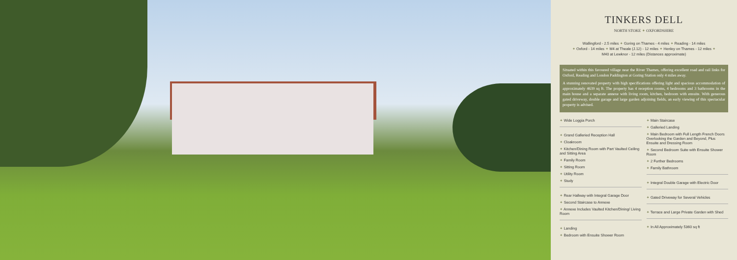TINKERS DELL
NORTH STOKE ✦ OXFORDSHIRE
Wallingford - 2.5 miles ✦ Goring on Thames - 4 miles ✦ Reading - 14 miles
✦ Oxford - 14 miles ✦ M4 at Theale (J.12) - 12 miles ✦ Henley on Thames - 12 miles ✦
M40 at Lewknor - 12 miles (Distances approximate)
Situated within this favoured village near the River Thames, offering excellent road and rail links for Oxford, Reading and London Paddington at Goring Station only 4 miles away.
A stunning renovated property with high specifications offering light and spacious accommodation of approximately 4639 sq ft. The property has 4 reception rooms, 4 bedrooms and 3 bathrooms in the main house and a separate annexe with living room, kitchen, bedroom with ensuite. With generous gated driveway, double garage and large garden adjoining fields, an early viewing of this spectacular property is advised.
✦ Wide Loggia Porch
✦ Grand Galleried Reception Hall
✦ Cloakroom
✦ Kitchen/Dining Room with Part Vaulted Ceiling and Sitting Area
✦ Family Room
✦ Sitting Room
✦ Utility Room
✦ Study
✦ Rear Hallway with Integral Garage Door
✦ Second Staircase to Annexe
✦ Annexe Includes Vaulted Kitchen/Dining/ Living Room
✦ Landing
✦ Bedroom with Ensuite Shower Room
✦ Main Staircase
✦ Galleried Landing
✦ Main Bedroom with Full Length French Doors Overlooking the Garden and Beyond, Plus Ensuite and Dressing Room
✦ Second Bedroom Suite with Ensuite Shower Room
✦ 2 Further Bedrooms
✦ Family Bathroom
✦ Integral Double Garage with Electric Door
✦ Gated Driveway for Several Vehicles
✦ Terrace and Large Private Garden with Shed
✦ In All Approximately 5360 sq ft